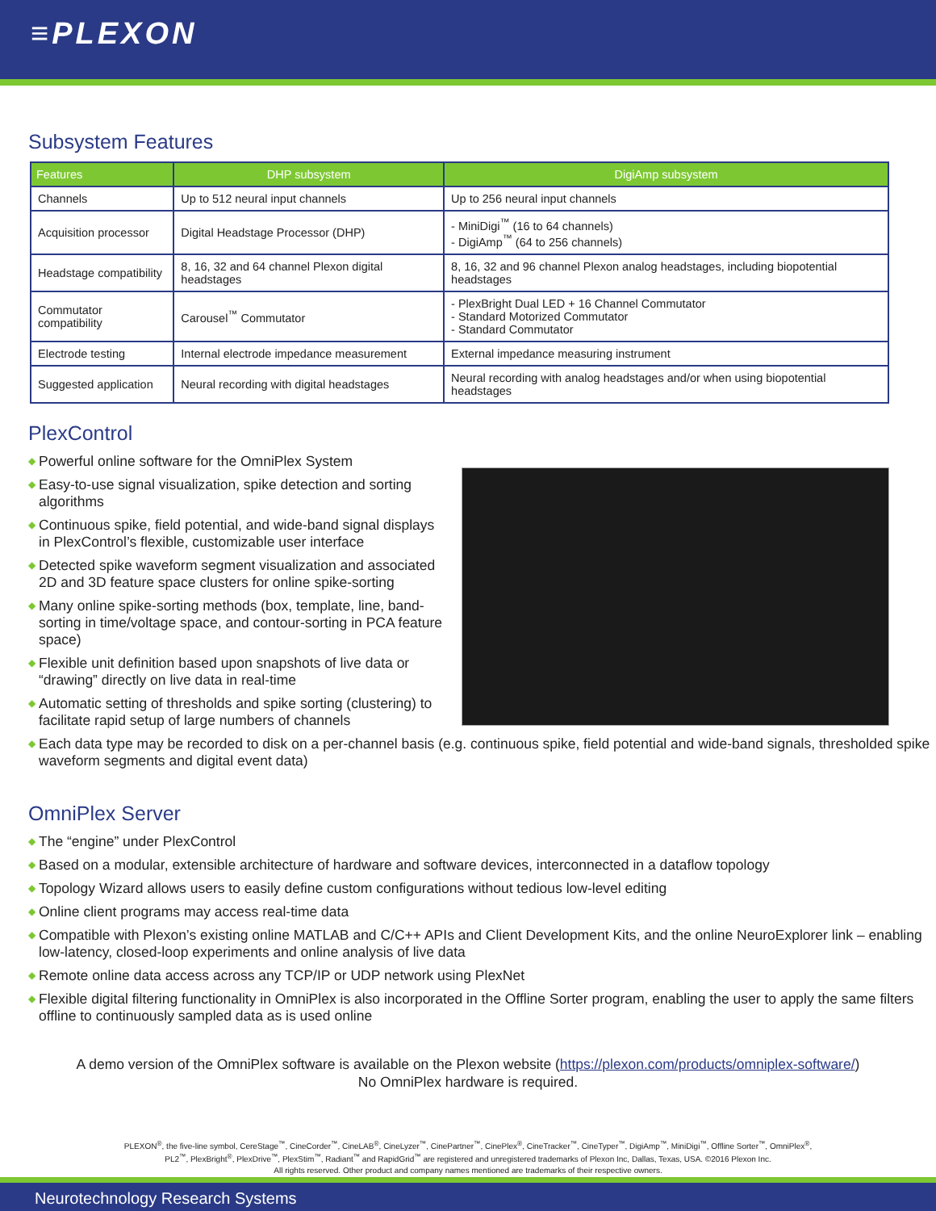≡PLEXON
Subsystem Features
| Features | DHP subsystem | DigiAmp subsystem |
| --- | --- | --- |
| Channels | Up to 512 neural input channels | Up to 256 neural input channels |
| Acquisition processor | Digital Headstage Processor (DHP) | - MiniDigi<sup>™</sup> (16 to 64 channels) - DigiAmp<sup>™</sup> (64 to 256 channels) |
| Headstage compatibility | 8, 16, 32 and 64 channel Plexon digital headstages | 8, 16, 32 and 96 channel Plexon analog headstages, including biopotential headstages |
| Commutator compatibility | Carousel<sup>™</sup> Commutator | - PlexBright Dual LED + 16 Channel Commutator - Standard Motorized Commutator - Standard Commutator |
| Electrode testing | Internal electrode impedance measurement | External impedance measuring instrument |
| Suggested application | Neural recording with digital headstages | Neural recording with analog headstages and/or when using biopotential headstages |
PlexControl
◆ Powerful online software for the OmniPlex System
◆ Easy-to-use signal visualization, spike detection and sorting algorithms
◆ Continuous spike, field potential, and wide-band signal displays in PlexControl’s flexible, customizable user interface
◆ Detected spike waveform segment visualization and associated 2D and 3D feature space clusters for online spike-sorting
◆ Many online spike-sorting methods (box, template, line, band-sorting in time/voltage space, and contour-sorting in PCA feature space)
◆ Flexible unit definition based upon snapshots of live data or “drawing” directly on live data in real-time
◆ Automatic setting of thresholds and spike sorting (clustering) to facilitate rapid setup of large numbers of channels
◆ Each data type may be recorded to disk on a per-channel basis (e.g. continuous spike, field potential and wide-band signals, thresholded spike waveform segments and digital event data)
OmniPlex Server
◆ The “engine” under PlexControl
◆ Based on a modular, extensible architecture of hardware and software devices, interconnected in a dataflow topology
◆ Topology Wizard allows users to easily define custom configurations without tedious low-level editing
◆ Online client programs may access real-time data
◆ Compatible with Plexon’s existing online MATLAB and C/C++ APIs and Client Development Kits, and the online NeuroExplorer link – enabling low-latency, closed-loop experiments and online analysis of live data
◆ Remote online data access across any TCP/IP or UDP network using PlexNet
◆ Flexible digital filtering functionality in OmniPlex is also incorporated in the Offline Sorter program, enabling the user to apply the same filters offline to continuously sampled data as is used online
A demo version of the OmniPlex software is available on the Plexon website (https://plexon.com/products/omniplex-software/)
No OmniPlex hardware is required.
PLEXON<sup>®</sup>, the five-line symbol, CereStage<sup>™</sup>, CineCorder<sup>™</sup>, CineLAB<sup>®</sup>, CineLyzer<sup>™</sup>, CinePartner<sup>™</sup>, CinePlex<sup>®</sup>, CineTracker<sup>™</sup>, CineTyper<sup>™</sup>, DigiAmp<sup>™</sup>, MiniDigi<sup>™</sup>, Offline Sorter<sup>™</sup>, OmniPlex<sup>®</sup>,
PL2<sup>™</sup>, PlexBright<sup>®</sup>, PlexDrive<sup>™</sup>, PlexStim<sup>™</sup>, Radiant<sup>™</sup> and RapidGrid<sup>™</sup> are registered and unregistered trademarks of Plexon Inc, Dallas, Texas, USA. ©2016 Plexon Inc.
All rights reserved. Other product and company names mentioned are trademarks of their respective owners.
Neurotechnology Research Systems